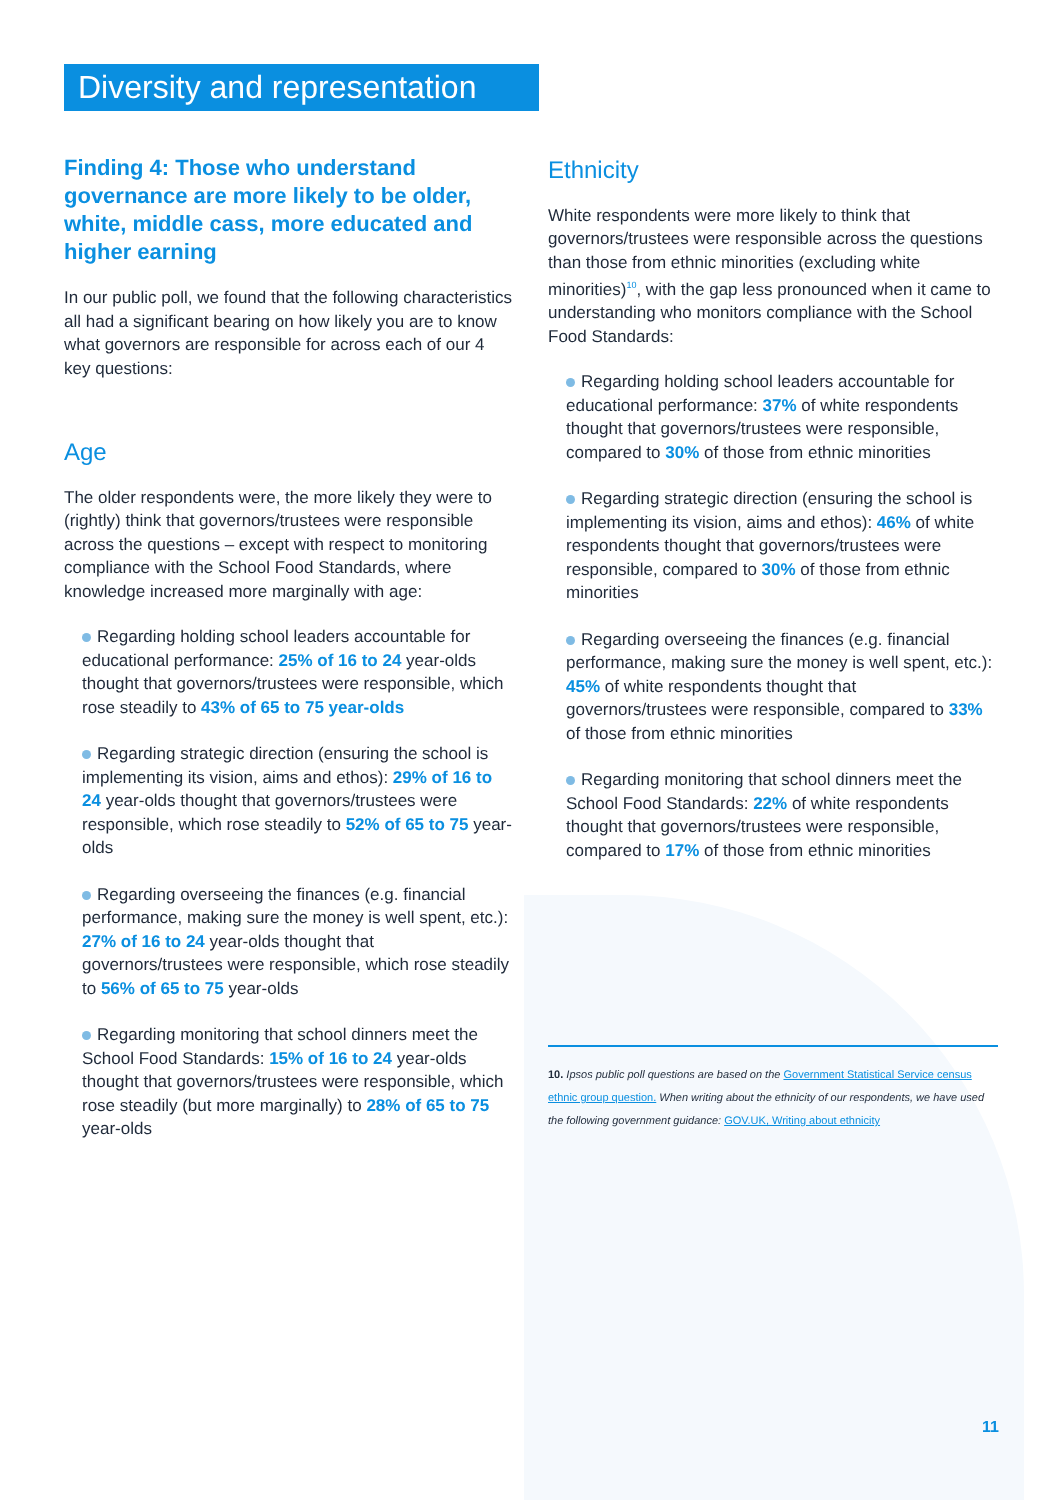Diversity and representation
Finding 4: Those who understand governance are more likely to be older, white, middle cass, more educated and higher earning
In our public poll, we found that the following characteristics all had a significant bearing on how likely you are to know what governors are responsible for across each of our 4 key questions:
Age
The older respondents were, the more likely they were to (rightly) think that governors/trustees were responsible across the questions – except with respect to monitoring compliance with the School Food Standards, where knowledge increased more marginally with age:
Regarding holding school leaders accountable for educational performance: 25% of 16 to 24 year-olds thought that governors/trustees were responsible, which rose steadily to 43% of 65 to 75 year-olds
Regarding strategic direction (ensuring the school is implementing its vision, aims and ethos): 29% of 16 to 24 year-olds thought that governors/trustees were responsible, which rose steadily to 52% of 65 to 75 year-olds
Regarding overseeing the finances (e.g. financial performance, making sure the money is well spent, etc.): 27% of 16 to 24 year-olds thought that governors/trustees were responsible, which rose steadily to 56% of 65 to 75 year-olds
Regarding monitoring that school dinners meet the School Food Standards: 15% of 16 to 24 year-olds thought that governors/trustees were responsible, which rose steadily (but more marginally) to 28% of 65 to 75 year-olds
Ethnicity
White respondents were more likely to think that governors/trustees were responsible across the questions than those from ethnic minorities (excluding white minorities)<sup>10</sup>, with the gap less pronounced when it came to understanding who monitors compliance with the School Food Standards:
Regarding holding school leaders accountable for educational performance: 37% of white respondents thought that governors/trustees were responsible, compared to 30% of those from ethnic minorities
Regarding strategic direction (ensuring the school is implementing its vision, aims and ethos): 46% of white respondents thought that governors/trustees were responsible, compared to 30% of those from ethnic minorities
Regarding overseeing the finances (e.g. financial performance, making sure the money is well spent, etc.): 45% of white respondents thought that governors/trustees were responsible, compared to 33% of those from ethnic minorities
Regarding monitoring that school dinners meet the School Food Standards: 22% of white respondents thought that governors/trustees were responsible, compared to 17% of those from ethnic minorities
10. Ipsos public poll questions are based on the Government Statistical Service census ethnic group question. When writing about the ethnicity of our respondents, we have used the following government guidance: GOV.UK, Writing about ethnicity
11